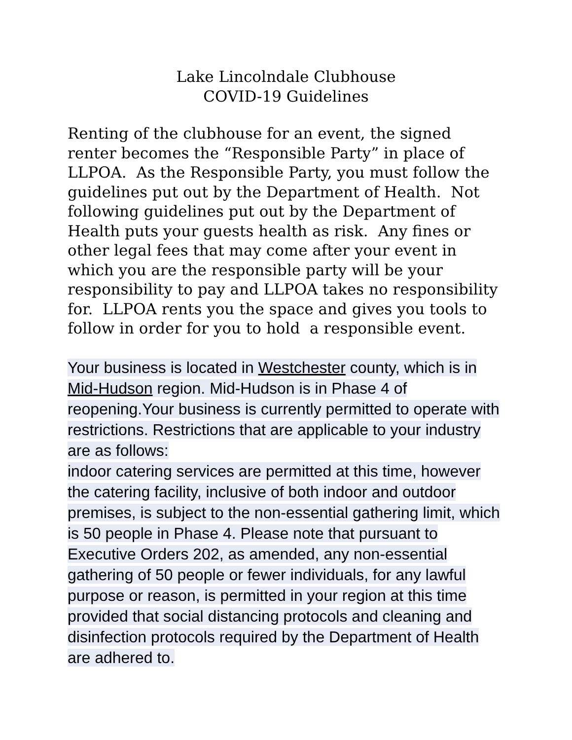Lake Lincolndale Clubhouse
COVID-19 Guidelines
Renting of the clubhouse for an event, the signed renter becomes the “Responsible Party” in place of LLPOA. As the Responsible Party, you must follow the guidelines put out by the Department of Health. Not following guidelines put out by the Department of Health puts your guests health as risk. Any fines or other legal fees that may come after your event in which you are the responsible party will be your responsibility to pay and LLPOA takes no responsibility for. LLPOA rents you the space and gives you tools to follow in order for you to hold a responsible event.
Your business is located in Westchester county, which is in Mid-Hudson region. Mid-Hudson is in Phase 4 of reopening.Your business is currently permitted to operate with restrictions. Restrictions that are applicable to your industry are as follows:
indoor catering services are permitted at this time, however the catering facility, inclusive of both indoor and outdoor premises, is subject to the non-essential gathering limit, which is 50 people in Phase 4. Please note that pursuant to Executive Orders 202, as amended, any non-essential gathering of 50 people or fewer individuals, for any lawful purpose or reason, is permitted in your region at this time provided that social distancing protocols and cleaning and disinfection protocols required by the Department of Health are adhered to.